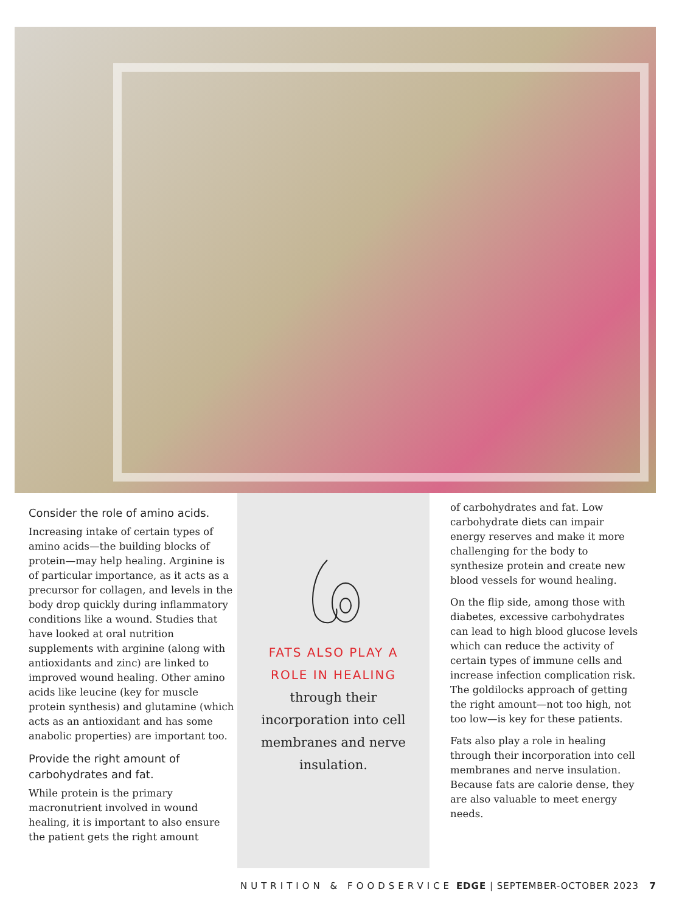Consider the role of amino acids.
Increasing intake of certain types of amino acids—the building blocks of protein—may help healing. Arginine is of particular importance, as it acts as a precursor for collagen, and levels in the body drop quickly during inflammatory conditions like a wound. Studies that have looked at oral nutrition supplements with arginine (along with antioxidants and zinc) are linked to improved wound healing. Other amino acids like leucine (key for muscle protein synthesis) and glutamine (which acts as an antioxidant and has some anabolic properties) are important too.
Provide the right amount of carbohydrates and fat.
While protein is the primary macronutrient involved in wound healing, it is important to also ensure the patient gets the right amount
FATS ALSO PLAY A
ROLE IN HEALING
through their
incorporation into cell
membranes and nerve
insulation.
of carbohydrates and fat. Low carbohydrate diets can impair energy reserves and make it more challenging for the body to synthesize protein and create new blood vessels for wound healing.
On the flip side, among those with diabetes, excessive carbohydrates can lead to high blood glucose levels which can reduce the activity of certain types of immune cells and increase infection complication risk. The goldilocks approach of getting the right amount—not too high, not too low—is key for these patients.
Fats also play a role in healing through their incorporation into cell membranes and nerve insulation. Because fats are calorie dense, they are also valuable to meet energy needs.
NUTRITION & FOODSERVICE EDGE | SEPTEMBER-OCTOBER 2023 7